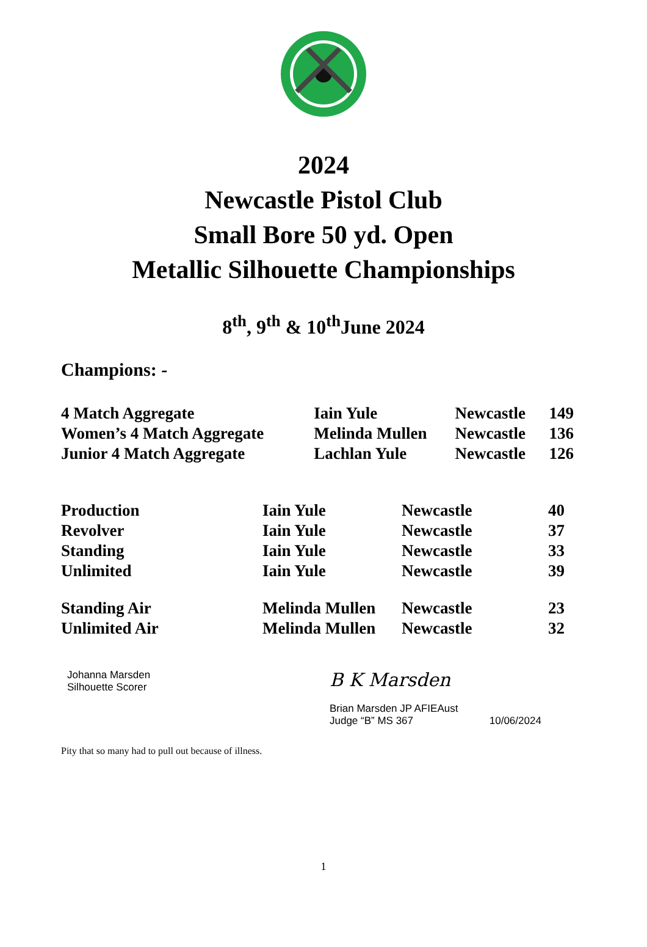2024
Newcastle Pistol Club
Small Bore 50 yd. Open
Metallic Silhouette Championships
8<sup>th</sup>, 9<sup>th</sup> & 10<sup>th</sup>June 2024
Champions: -
| 4 Match Aggregate | Iain Yule | Newcastle | 149 |
| Women’s 4 Match Aggregate | Melinda Mullen | Newcastle | 136 |
| Junior 4 Match Aggregate | Lachlan Yule | Newcastle | 126 |
| Production | Iain Yule | Newcastle | 40 |
| Revolver | Iain Yule | Newcastle | 37 |
| Standing | Iain Yule | Newcastle | 33 |
| Unlimited | Iain Yule | Newcastle | 39 |
| Standing Air | Melinda Mullen | Newcastle | 23 |
| Unlimited Air | Melinda Mullen | Newcastle | 32 |
Johanna Marsden
Silhouette Scorer
B K Marsden
Brian Marsden JP AFIEAust
Judge “B” MS 367 10/06/2024
Pity that so many had to pull out because of illness.
1